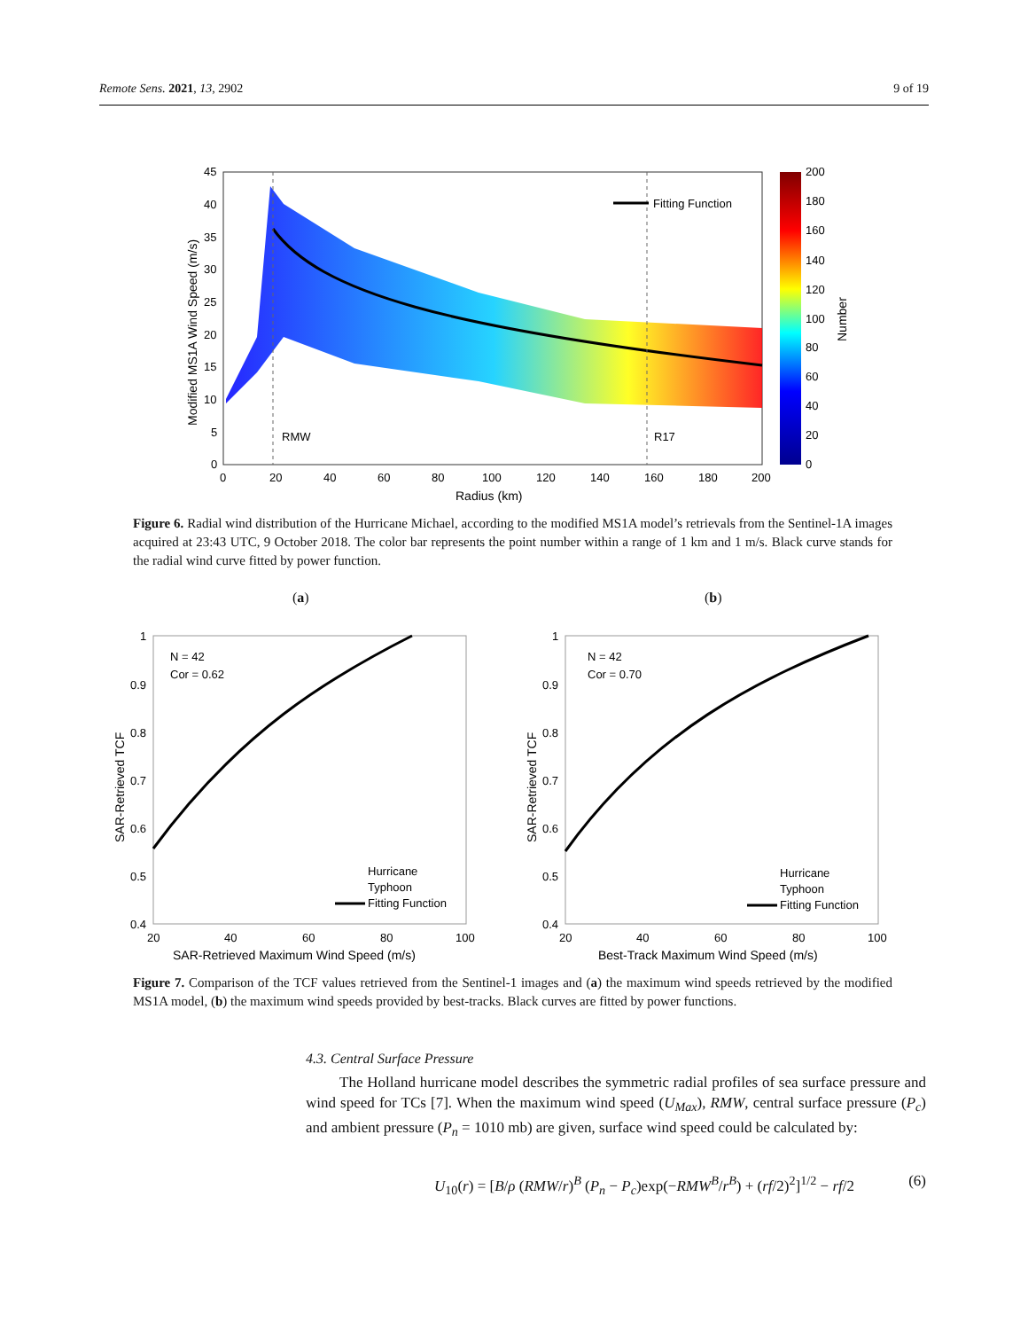Remote Sens. 2021, 13, 2902 9 of 19
RMW
R17
Fitting Function
45
40
35
30
25
20
15
10
5
0
0
20
40
60
80
100
120
140
160
180
200
Radius (km)
Modified MS1A Wind Speed (m/s)
200
180
160
140
120
100
80
60
40
20
0
Number
Figure 6. Radial wind distribution of the Hurricane Michael, according to the modified MS1A model’s retrievals from the Sentinel-1A images acquired at 23:43 UTC, 9 October 2018. The color bar represents the point number within a range of 1 km and 1 m/s. Black curve stands for the radial wind curve fitted by power function.
(a) (b)
N = 42
Cor = 0.62
1
0.9
0.8
0.7
0.6
0.5
0.4
20
40
60
80
100
SAR-Retrieved Maximum Wind Speed (m/s)
SAR-Retrieved TCF
Hurricane
Typhoon
Fitting Function
N = 42
Cor = 0.70
1
0.9
0.8
0.7
0.6
0.5
0.4
20
40
60
80
100
Best-Track Maximum Wind Speed (m/s)
SAR-Retrieved TCF
Hurricane
Typhoon
Fitting Function
Figure 7. Comparison of the TCF values retrieved from the Sentinel-1 images and (a) the maximum wind speeds retrieved by the modified MS1A model, (b) the maximum wind speeds provided by best-tracks. Black curves are fitted by power functions.
4.3. Central Surface Pressure
The Holland hurricane model describes the symmetric radial profiles of sea surface pressure and wind speed for TCs [7]. When the maximum wind speed (U<sub>Max</sub>), RMW, central surface pressure (P<sub>c</sub>) and ambient pressure (P<sub>n</sub> = 1010 mb) are given, surface wind speed could be calculated by:
U<sub>10</sub>(r) = [B/ρ (RMW/r)<sup>B</sup> (P<sub>n</sub> − P<sub>c</sub>)exp(−RMW<sup>B</sup>/r<sup>B</sup>) + (rf/2)<sup>2</sup>]<sup>1/2</sup> − rf/2 (6)